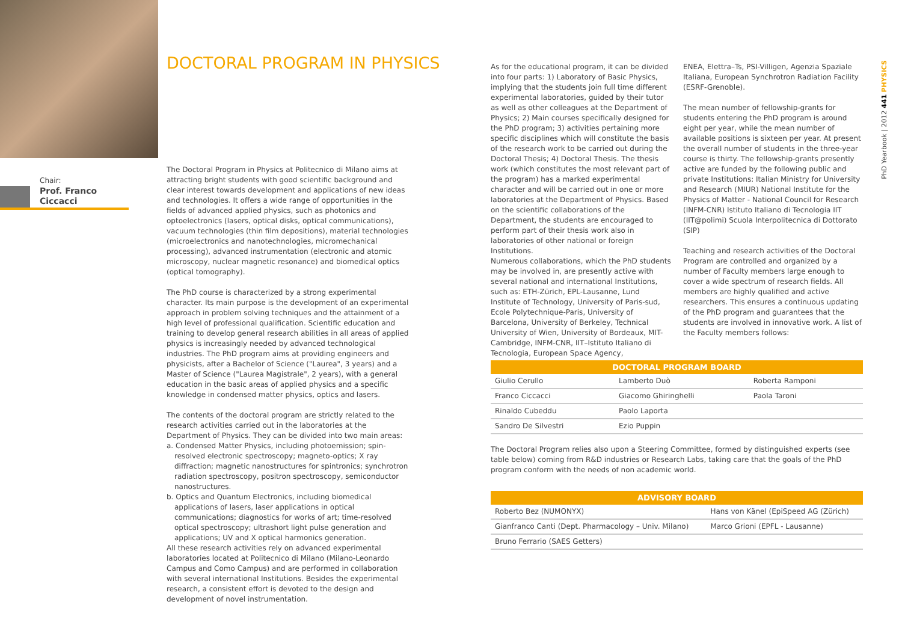Chair:
Prof. Franco Ciccacci
DOCTORAL PROGRAM IN PHYSICS
The Doctoral Program in Physics at Politecnico di Milano aims at attracting bright students with good scientific background and clear interest towards development and applications of new ideas and technologies. It offers a wide range of opportunities in the fields of advanced applied physics, such as photonics and optoelectronics (lasers, optical disks, optical communications), vacuum technologies (thin film depositions), material technologies (microelectronics and nanotechnologies, micromechanical processing), advanced instrumentation (electronic and atomic microscopy, nuclear magnetic resonance) and biomedical optics (optical tomography).
The PhD course is characterized by a strong experimental character. Its main purpose is the development of an experimental approach in problem solving techniques and the attainment of a high level of professional qualification. Scientific education and training to develop general research abilities in all areas of applied physics is increasingly needed by advanced technological industries. The PhD program aims at providing engineers and physicists, after a Bachelor of Science ("Laurea", 3 years) and a Master of Science ("Laurea Magistrale", 2 years), with a general education in the basic areas of applied physics and a specific knowledge in condensed matter physics, optics and lasers.
The contents of the doctoral program are strictly related to the research activities carried out in the laboratories at the Department of Physics. They can be divided into two main areas:
a. Condensed Matter Physics, including photoemission; spin-resolved electronic spectroscopy; magneto-optics; X ray diffraction; magnetic nanostructures for spintronics; synchrotron radiation spectroscopy, positron spectroscopy, semiconductor nanostructures.
b. Optics and Quantum Electronics, including biomedical applications of lasers, laser applications in optical communications; diagnostics for works of art; time-resolved optical spectroscopy; ultrashort light pulse generation and applications; UV and X optical harmonics generation.
All these research activities rely on advanced experimental laboratories located at Politecnico di Milano (Milano-Leonardo Campus and Como Campus) and are performed in collaboration with several international Institutions. Besides the experimental research, a consistent effort is devoted to the design and development of novel instrumentation.
As for the educational program, it can be divided into four parts: 1) Laboratory of Basic Physics, implying that the students join full time different experimental laboratories, guided by their tutor as well as other colleagues at the Department of Physics; 2) Main courses specifically designed for the PhD program; 3) activities pertaining more specific disciplines which will constitute the basis of the research work to be carried out during the Doctoral Thesis; 4) Doctoral Thesis. The thesis work (which constitutes the most relevant part of the program) has a marked experimental character and will be carried out in one or more laboratories at the Department of Physics. Based on the scientific collaborations of the Department, the students are encouraged to perform part of their thesis work also in laboratories of other national or foreign Institutions.
Numerous collaborations, which the PhD students may be involved in, are presently active with several national and international Institutions, such as: ETH-Zürich, EPL-Lausanne, Lund Institute of Technology, University of Paris-sud, Ecole Polytechnique-Paris, University of Barcelona, University of Berkeley, Technical University of Wien, University of Bordeaux, MIT-Cambridge, INFM-CNR, IIT–Istituto Italiano di Tecnologia, European Space Agency,
ENEA, Elettra–Ts, PSI-Villigen, Agenzia Spaziale Italiana, European Synchrotron Radiation Facility (ESRF-Grenoble).
The mean number of fellowship-grants for students entering the PhD program is around eight per year, while the mean number of available positions is sixteen per year. At present the overall number of students in the three-year course is thirty. The fellowship-grants presently active are funded by the following public and private Institutions: Italian Ministry for University and Research (MIUR) National Institute for the Physics of Matter - National Council for Research (INFM-CNR) Istituto Italiano di Tecnologia IIT (IIT@polimi) Scuola Interpolitecnica di Dottorato (SIP)
Teaching and research activities of the Doctoral Program are controlled and organized by a number of Faculty members large enough to cover a wide spectrum of research fields. All members are highly qualified and active researchers. This ensures a continuous updating of the PhD program and guarantees that the students are involved in innovative work. A list of the Faculty members follows:
| DOCTORAL PROGRAM BOARD | | |
| --- | --- | --- |
| Giulio Cerullo | Lamberto Duò | Roberta Ramponi |
| Franco Ciccacci | Giacomo Ghiringhelli | Paola Taroni |
| Rinaldo Cubeddu | Paolo Laporta | |
| Sandro De Silvestri | Ezio Puppin | |
The Doctoral Program relies also upon a Steering Committee, formed by distinguished experts (see table below) coming from R&D industries or Research Labs, taking care that the goals of the PhD program conform with the needs of non academic world.
| ADVISORY BOARD | |
| --- | --- |
| Roberto Bez (NUMONYX) | Hans von Känel (EpiSpeed AG (Zürich) |
| Gianfranco Canti (Dept. Pharmacology – Univ. Milano) | Marco Grioni (EPFL - Lausanne) |
| Bruno Ferrario (SAES Getters) | |
PhD Yearbook | 2012 441 PHYSICS